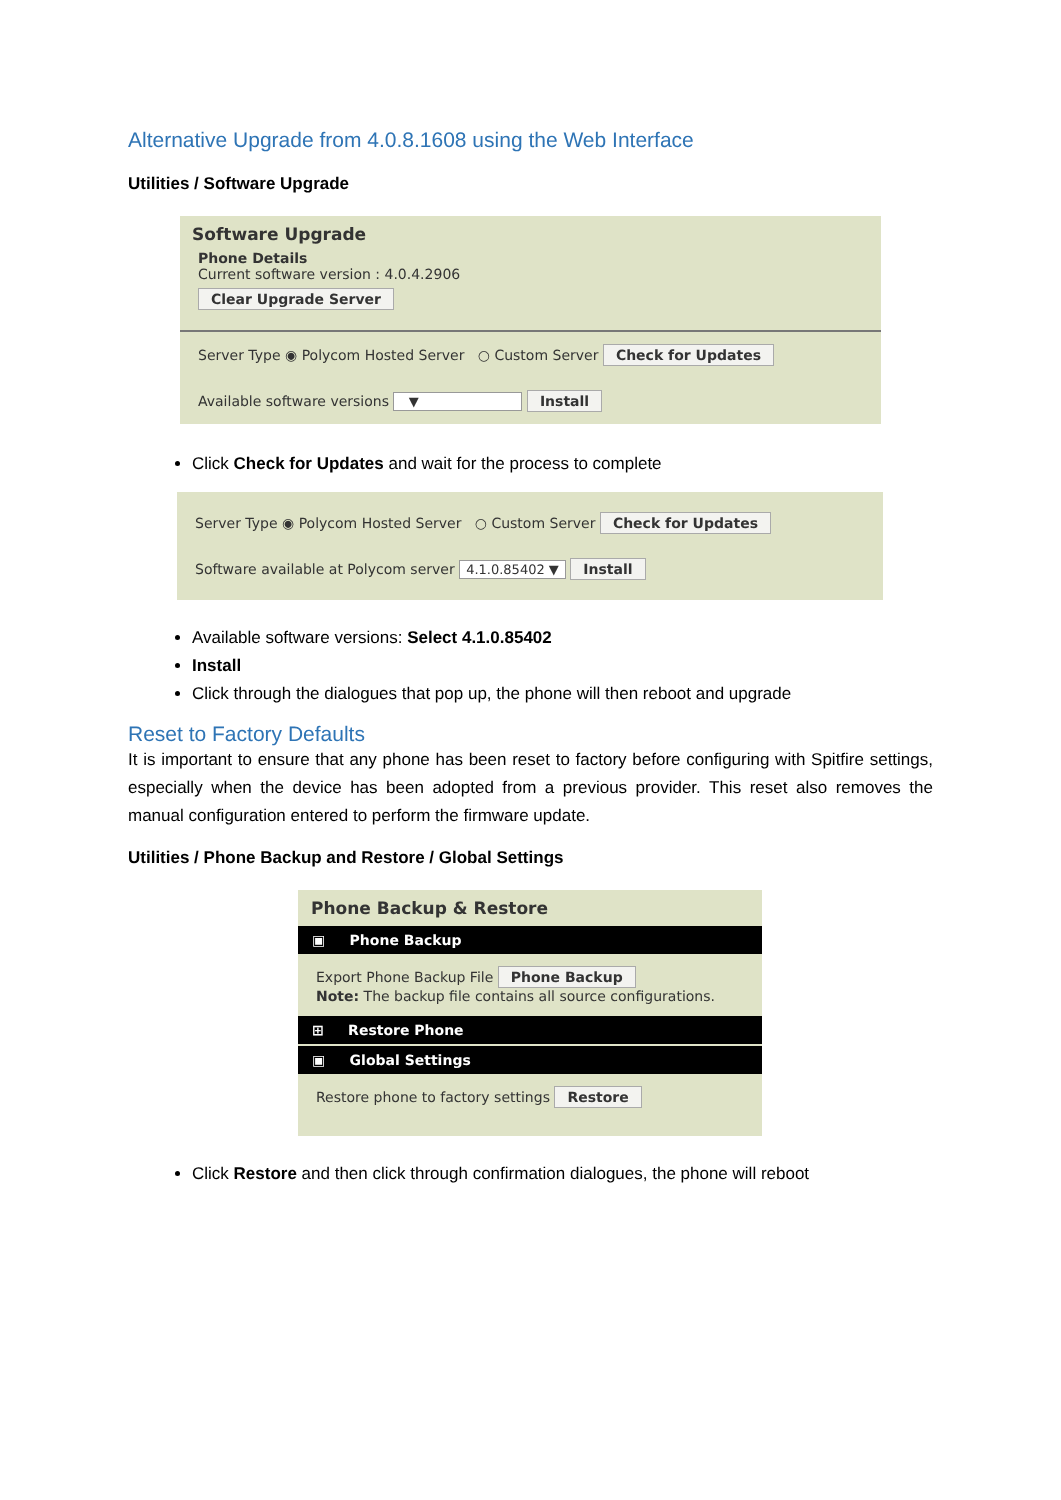Alternative Upgrade from 4.0.8.1608 using the Web Interface
Utilities / Software Upgrade
Software Upgrade
Phone Details
Current software version : 4.0.4.2906
Clear Upgrade Server
Server Type ◉ Polycom Hosted Server ○ Custom Server Check for Updates
Available software versions ▼ Install
Click Check for Updates and wait for the process to complete
Server Type ◉ Polycom Hosted Server ○ Custom Server Check for Updates
Software available at Polycom server 4.1.0.85402 ▼ Install
Available software versions: Select 4.1.0.85402
Install
Click through the dialogues that pop up, the phone will then reboot and upgrade
Reset to Factory Defaults
It is important to ensure that any phone has been reset to factory before configuring with Spitfire settings, especially when the device has been adopted from a previous provider. This reset also removes the manual configuration entered to perform the firmware update.
Utilities / Phone Backup and Restore / Global Settings
Phone Backup & Restore
▣ Phone Backup
Export Phone Backup File Phone Backup
Note: The backup file contains all source configurations.
⊞ Restore Phone
▣ Global Settings
Restore phone to factory settings Restore
Click Restore and then click through confirmation dialogues, the phone will reboot